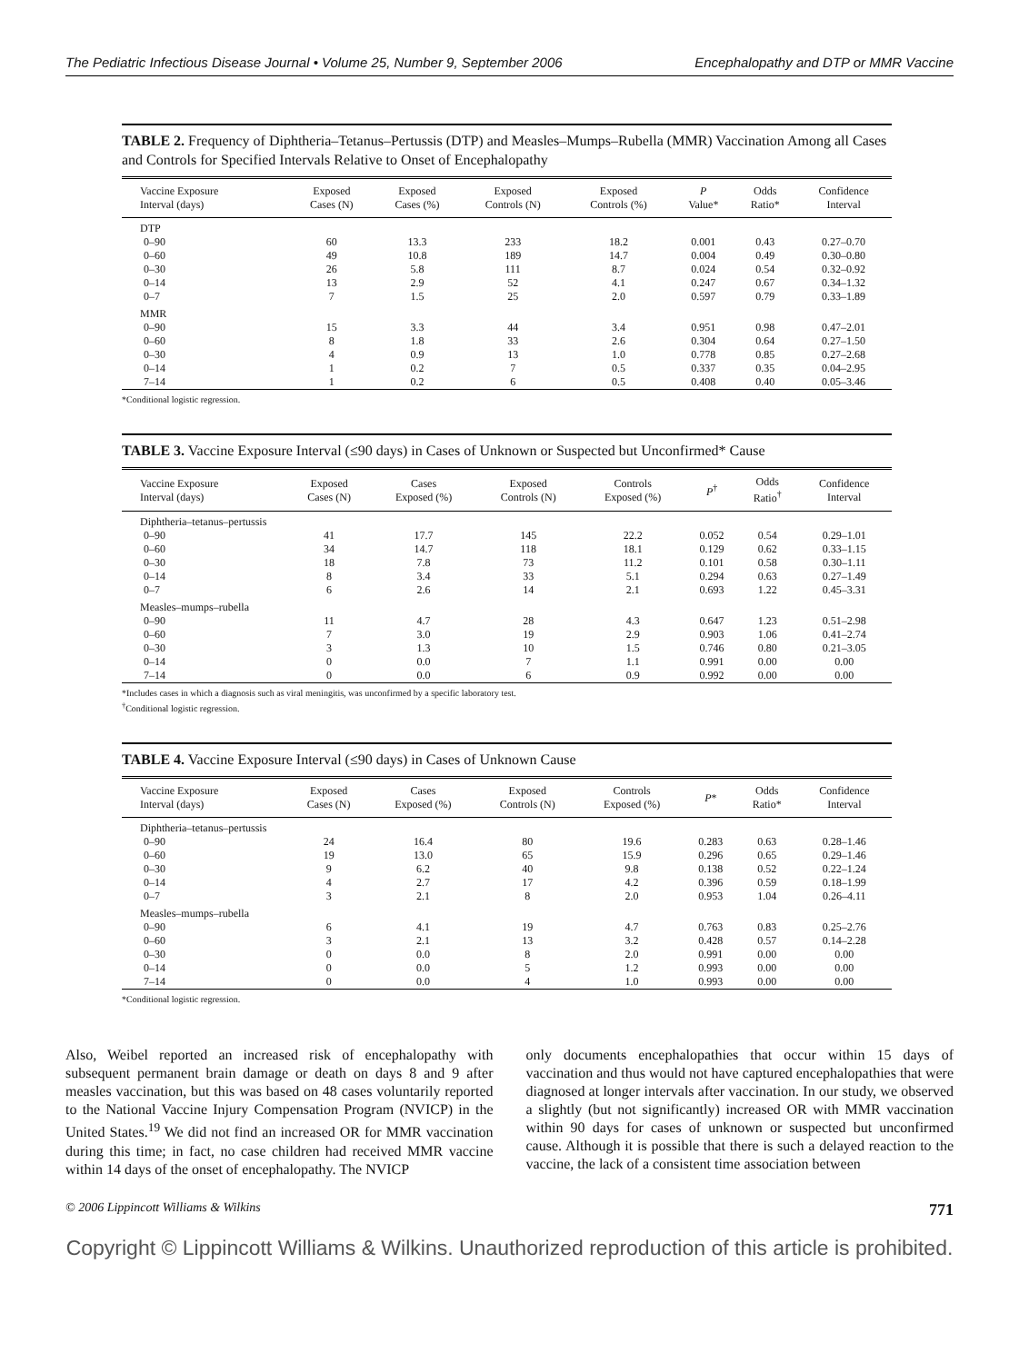The Pediatric Infectious Disease Journal • Volume 25, Number 9, September 2006 Encephalopathy and DTP or MMR Vaccine
TABLE 2. Frequency of Diphtheria–Tetanus–Pertussis (DTP) and Measles–Mumps–Rubella (MMR) Vaccination Among all Cases and Controls for Specified Intervals Relative to Onset of Encephalopathy
| Vaccine Exposure Interval (days) | Exposed Cases (N) | Exposed Cases (%) | Exposed Controls (N) | Exposed Controls (%) | P Value* | Odds Ratio* | Confidence Interval |
| --- | --- | --- | --- | --- | --- | --- | --- |
| DTP | | | | | | | |
| 0–90 | 60 | 13.3 | 233 | 18.2 | 0.001 | 0.43 | 0.27–0.70 |
| 0–60 | 49 | 10.8 | 189 | 14.7 | 0.004 | 0.49 | 0.30–0.80 |
| 0–30 | 26 | 5.8 | 111 | 8.7 | 0.024 | 0.54 | 0.32–0.92 |
| 0–14 | 13 | 2.9 | 52 | 4.1 | 0.247 | 0.67 | 0.34–1.32 |
| 0–7 | 7 | 1.5 | 25 | 2.0 | 0.597 | 0.79 | 0.33–1.89 |
| MMR | | | | | | | |
| 0–90 | 15 | 3.3 | 44 | 3.4 | 0.951 | 0.98 | 0.47–2.01 |
| 0–60 | 8 | 1.8 | 33 | 2.6 | 0.304 | 0.64 | 0.27–1.50 |
| 0–30 | 4 | 0.9 | 13 | 1.0 | 0.778 | 0.85 | 0.27–2.68 |
| 0–14 | 1 | 0.2 | 7 | 0.5 | 0.337 | 0.35 | 0.04–2.95 |
| 7–14 | 1 | 0.2 | 6 | 0.5 | 0.408 | 0.40 | 0.05–3.46 |
*Conditional logistic regression.
TABLE 3. Vaccine Exposure Interval (≤90 days) in Cases of Unknown or Suspected but Unconfirmed* Cause
| Vaccine Exposure Interval (days) | Exposed Cases (N) | Cases Exposed (%) | Exposed Controls (N) | Controls Exposed (%) | P<sup>†</sup> | Odds Ratio<sup>†</sup> | Confidence Interval |
| --- | --- | --- | --- | --- | --- | --- | --- |
| Diphtheria–tetanus–pertussis | | | | | | | |
| 0–90 | 41 | 17.7 | 145 | 22.2 | 0.052 | 0.54 | 0.29–1.01 |
| 0–60 | 34 | 14.7 | 118 | 18.1 | 0.129 | 0.62 | 0.33–1.15 |
| 0–30 | 18 | 7.8 | 73 | 11.2 | 0.101 | 0.58 | 0.30–1.11 |
| 0–14 | 8 | 3.4 | 33 | 5.1 | 0.294 | 0.63 | 0.27–1.49 |
| 0–7 | 6 | 2.6 | 14 | 2.1 | 0.693 | 1.22 | 0.45–3.31 |
| Measles–mumps–rubella | | | | | | | |
| 0–90 | 11 | 4.7 | 28 | 4.3 | 0.647 | 1.23 | 0.51–2.98 |
| 0–60 | 7 | 3.0 | 19 | 2.9 | 0.903 | 1.06 | 0.41–2.74 |
| 0–30 | 3 | 1.3 | 10 | 1.5 | 0.746 | 0.80 | 0.21–3.05 |
| 0–14 | 0 | 0.0 | 7 | 1.1 | 0.991 | 0.00 | 0.00 |
| 7–14 | 0 | 0.0 | 6 | 0.9 | 0.992 | 0.00 | 0.00 |
*Includes cases in which a diagnosis such as viral meningitis, was unconfirmed by a specific laboratory test.
<sup>†</sup> Conditional logistic regression.
TABLE 4. Vaccine Exposure Interval (≤90 days) in Cases of Unknown Cause
| Vaccine Exposure Interval (days) | Exposed Cases (N) | Cases Exposed (%) | Exposed Controls (N) | Controls Exposed (%) | P * | Odds Ratio* | Confidence Interval |
| --- | --- | --- | --- | --- | --- | --- | --- |
| Diphtheria–tetanus–pertussis | | | | | | | |
| 0–90 | 24 | 16.4 | 80 | 19.6 | 0.283 | 0.63 | 0.28–1.46 |
| 0–60 | 19 | 13.0 | 65 | 15.9 | 0.296 | 0.65 | 0.29–1.46 |
| 0–30 | 9 | 6.2 | 40 | 9.8 | 0.138 | 0.52 | 0.22–1.24 |
| 0–14 | 4 | 2.7 | 17 | 4.2 | 0.396 | 0.59 | 0.18–1.99 |
| 0–7 | 3 | 2.1 | 8 | 2.0 | 0.953 | 1.04 | 0.26–4.11 |
| Measles–mumps–rubella | | | | | | | |
| 0–90 | 6 | 4.1 | 19 | 4.7 | 0.763 | 0.83 | 0.25–2.76 |
| 0–60 | 3 | 2.1 | 13 | 3.2 | 0.428 | 0.57 | 0.14–2.28 |
| 0–30 | 0 | 0.0 | 8 | 2.0 | 0.991 | 0.00 | 0.00 |
| 0–14 | 0 | 0.0 | 5 | 1.2 | 0.993 | 0.00 | 0.00 |
| 7–14 | 0 | 0.0 | 4 | 1.0 | 0.993 | 0.00 | 0.00 |
*Conditional logistic regression.
Also, Weibel reported an increased risk of encephalopathy with subsequent permanent brain damage or death on days 8 and 9 after measles vaccination, but this was based on 48 cases voluntarily reported to the National Vaccine Injury Compensation Program (NVICP) in the United States.<sup>19</sup> We did not find an increased OR for MMR vaccination during this time; in fact, no case children had received MMR vaccine within 14 days of the onset of encephalopathy. The NVICP
only documents encephalopathies that occur within 15 days of vaccination and thus would not have captured encephalopathies that were diagnosed at longer intervals after vaccination. In our study, we observed a slightly (but not significantly) increased OR with MMR vaccination within 90 days for cases of unknown or suspected but unconfirmed cause. Although it is possible that there is such a delayed reaction to the vaccine, the lack of a consistent time association between
© 2006 Lippincott Williams & Wilkins 771
Copyright © Lippincott Williams & Wilkins. Unauthorized reproduction of this article is prohibited.